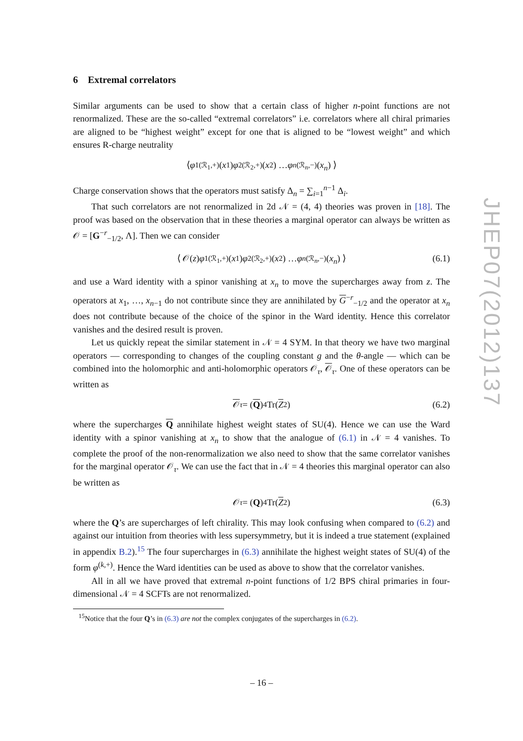6 Extremal correlators
Similar arguments can be used to show that a certain class of higher n-point functions are not renormalized. These are the so-called “extremal correlators” i.e. correlators where all chiral primaries are aligned to be “highest weight” except for one that is aligned to be “lowest weight” and which ensures R-charge neutrality
⟨ φ<sub>1</sub><sup>(ℛ<sub>1</sub>,+)</sup>(x<sub>1</sub>) φ<sub>2</sub><sup>(ℛ<sub>2</sub>,+)</sup>(x<sub>2</sub>) … φ<sub>n</sub><sup>(ℛ<sub>n</sub>,−)</sup>(x<sub>n</sub>) ⟩
Charge conservation shows that the operators must satisfy Δ<sub>n</sub> = ∑<sub>i=1</sub><sup>n−1</sup> Δ<sub>i</sub>.
That such correlators are not renormalized in 2d 𝒩 = (4, 4) theories was proven in [18]. The proof was based on the observation that in these theories a marginal operator can always be written as 𝒪 = [G<sup>−r</sup><sub>−1/2</sub>, Λ]. Then we can consider
⟨ 𝒪(z) φ<sub>1</sub><sup>(ℛ<sub>1</sub>,+)</sup>(x<sub>1</sub>) φ<sub>2</sub><sup>(ℛ<sub>2</sub>,+)</sup>(x<sub>2</sub>) … φ<sub>n</sub><sup>(ℛ<sub>n</sub>,−)</sup>(x<sub>n</sub>) ⟩ (6.1)
and use a Ward identity with a spinor vanishing at x<sub>n</sub> to move the supercharges away from z. The operators at x<sub>1</sub>, …, x<sub>n−1</sub> do not contribute since they are annihilated by G<sup>−r</sup><sub>−1/2</sub> and the operator at x<sub>n</sub> does not contribute because of the choice of the spinor in the Ward identity. Hence this correlator vanishes and the desired result is proven.
Let us quickly repeat the similar statement in 𝒩 = 4 SYM. In that theory we have two marginal operators — corresponding to changes of the coupling constant g and the θ-angle — which can be combined into the holomorphic and anti-holomorphic operators 𝒪<sub>τ</sub>, 𝒪<sub>τ</sub>. One of these operators can be written as
𝒪<sub>τ</sub> = (Q)<sup>4</sup>Tr(Z<sup>2</sup>) (6.2)
where the supercharges Q annihilate highest weight states of SU(4). Hence we can use the Ward identity with a spinor vanishing at x<sub>n</sub> to show that the analogue of (6.1) in 𝒩 = 4 vanishes. To complete the proof of the non-renormalization we also need to show that the same correlator vanishes for the marginal operator 𝒪<sub>τ</sub>. We can use the fact that in 𝒩 = 4 theories this marginal operator can also be written as
𝒪<sub>τ</sub> = (Q)<sup>4</sup>Tr(Z<sup>2</sup>) (6.3)
where the Q’s are supercharges of left chirality. This may look confusing when compared to (6.2) and against our intuition from theories with less supersymmetry, but it is indeed a true statement (explained in appendix B.2).<sup>15</sup> The four supercharges in (6.3) annihilate the highest weight states of SU(4) of the form φ<sup>(k,+)</sup>. Hence the Ward identities can be used as above to show that the correlator vanishes.
All in all we have proved that extremal n-point functions of 1/2 BPS chiral primaries in four-dimensional 𝒩 = 4 SCFTs are not renormalized.
<sup>15</sup> Notice that the four Q’s in (6.3) are not the complex conjugates of the supercharges in (6.2).
JHEP07(2012)137
– 16 –